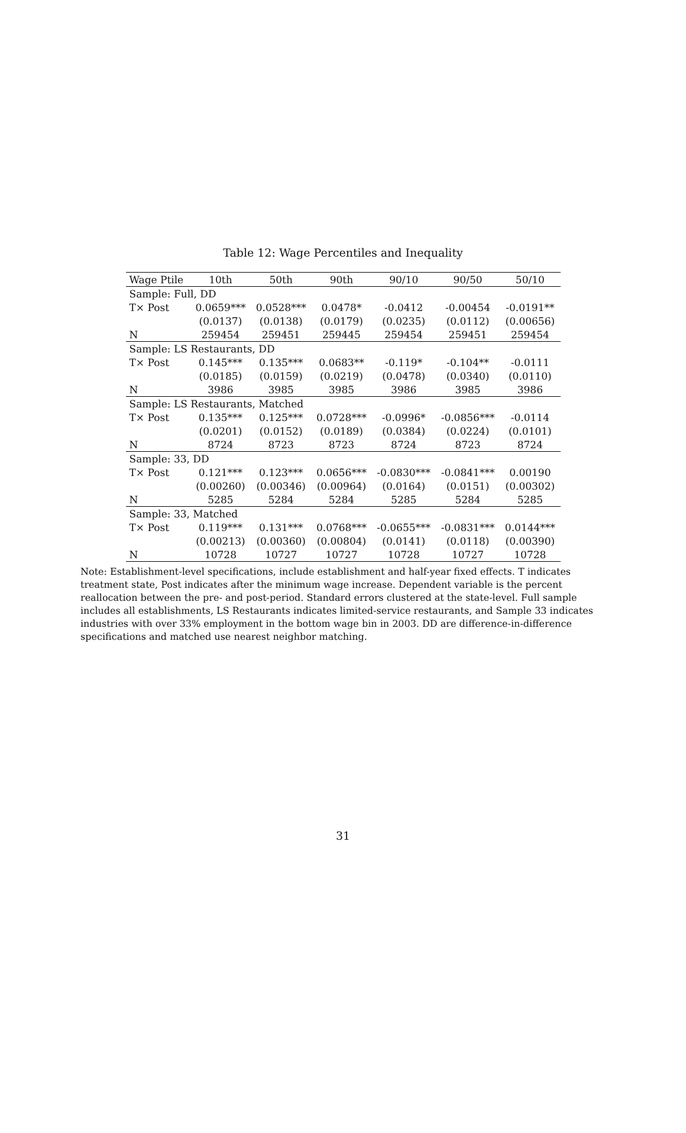Table 12: Wage Percentiles and Inequality
| Wage Ptile | 10th | 50th | 90th | 90/10 | 90/50 | 50/10 |
| --- | --- | --- | --- | --- | --- | --- |
| Sample: Full, DD | | | | | | |
| T× Post | 0.0659*** | 0.0528*** | 0.0478* | -0.0412 | -0.00454 | -0.0191** |
| | (0.0137) | (0.0138) | (0.0179) | (0.0235) | (0.0112) | (0.00656) |
| N | 259454 | 259451 | 259445 | 259454 | 259451 | 259454 |
| Sample: LS Restaurants, DD | | | | | | |
| T× Post | 0.145*** | 0.135*** | 0.0683** | -0.119* | -0.104** | -0.0111 |
| | (0.0185) | (0.0159) | (0.0219) | (0.0478) | (0.0340) | (0.0110) |
| N | 3986 | 3985 | 3985 | 3986 | 3985 | 3986 |
| Sample: LS Restaurants, Matched | | | | | | |
| T× Post | 0.135*** | 0.125*** | 0.0728*** | -0.0996* | -0.0856*** | -0.0114 |
| | (0.0201) | (0.0152) | (0.0189) | (0.0384) | (0.0224) | (0.0101) |
| N | 8724 | 8723 | 8723 | 8724 | 8723 | 8724 |
| Sample: 33, DD | | | | | | |
| T× Post | 0.121*** | 0.123*** | 0.0656*** | -0.0830*** | -0.0841*** | 0.00190 |
| | (0.00260) | (0.00346) | (0.00964) | (0.0164) | (0.0151) | (0.00302) |
| N | 5285 | 5284 | 5284 | 5285 | 5284 | 5285 |
| Sample: 33, Matched | | | | | | |
| T× Post | 0.119*** | 0.131*** | 0.0768*** | -0.0655*** | -0.0831*** | 0.0144*** |
| | (0.00213) | (0.00360) | (0.00804) | (0.0141) | (0.0118) | (0.00390) |
| N | 10728 | 10727 | 10727 | 10728 | 10727 | 10728 |
Note: Establishment-level specifications, include establishment and half-year fixed effects. T indicates treatment state, Post indicates after the minimum wage increase. Dependent variable is the percent reallocation between the pre- and post-period. Standard errors clustered at the state-level. Full sample includes all establishments, LS Restaurants indicates limited-service restaurants, and Sample 33 indicates industries with over 33% employment in the bottom wage bin in 2003. DD are difference-in-difference specifications and matched use nearest neighbor matching.
31